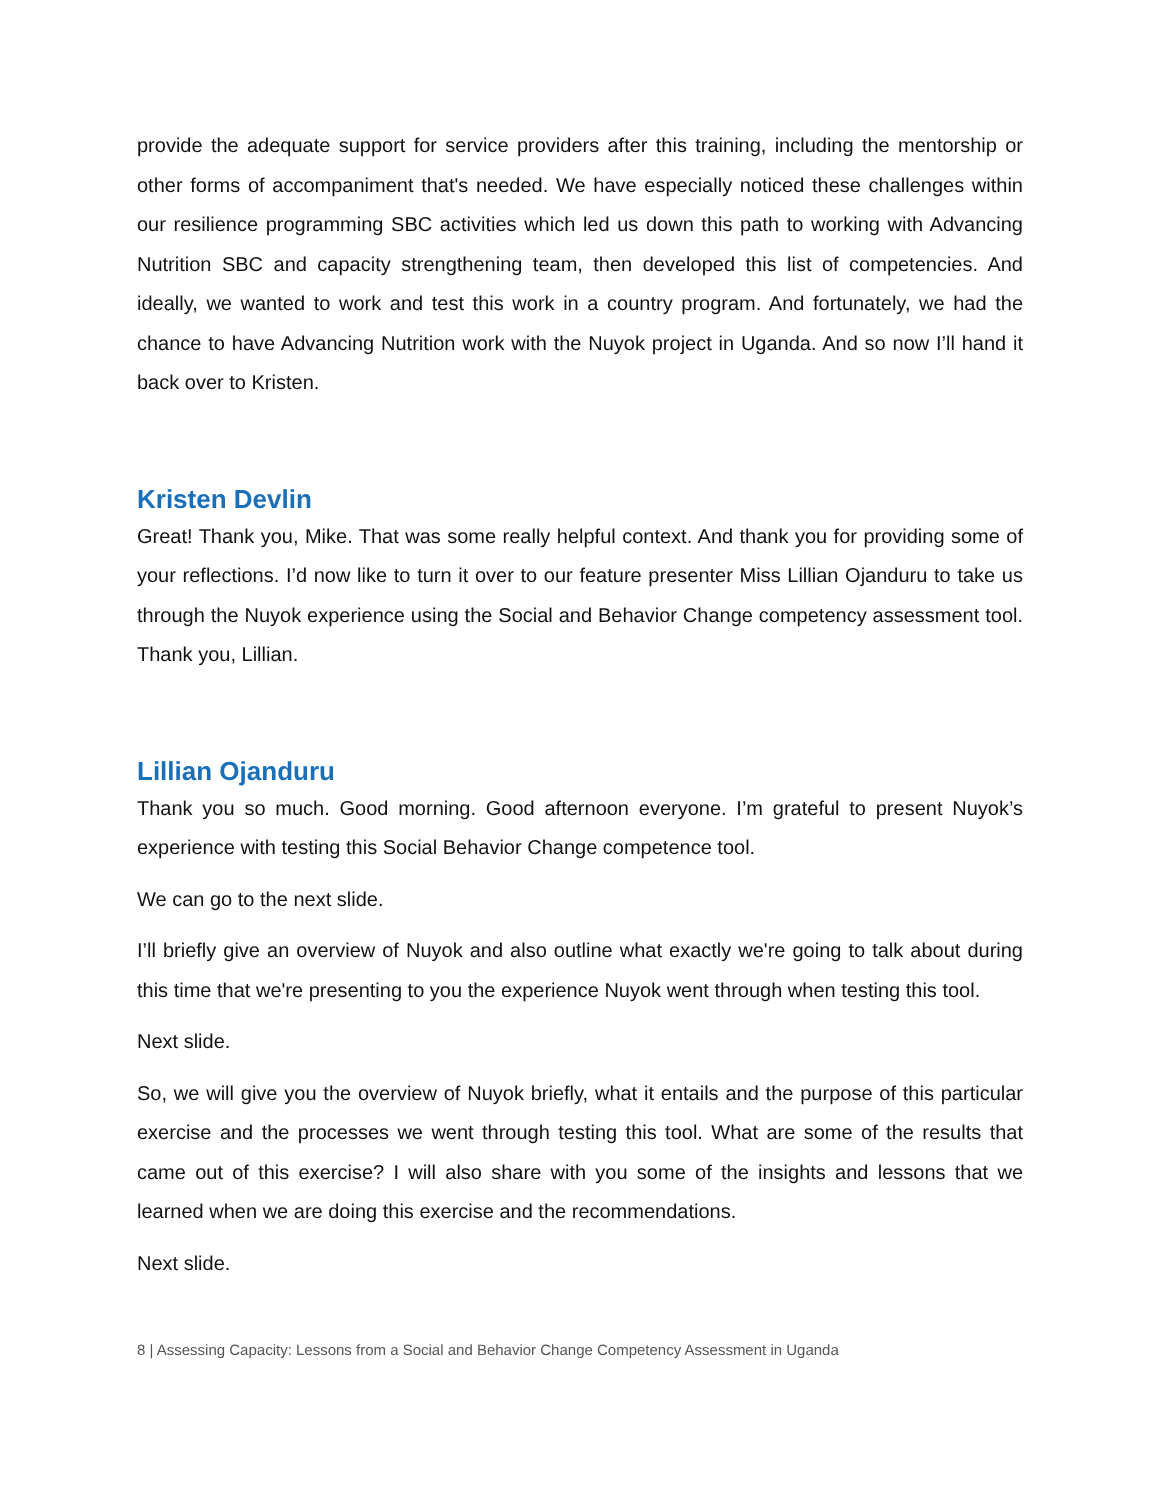provide the adequate support for service providers after this training, including the mentorship or other forms of accompaniment that's needed. We have especially noticed these challenges within our resilience programming SBC activities which led us down this path to working with Advancing Nutrition SBC and capacity strengthening team, then developed this list of competencies. And ideally, we wanted to work and test this work in a country program. And fortunately, we had the chance to have Advancing Nutrition work with the Nuyok project in Uganda. And so now I’ll hand it back over to Kristen.
Kristen Devlin
Great! Thank you, Mike. That was some really helpful context. And thank you for providing some of your reflections. I’d now like to turn it over to our feature presenter Miss Lillian Ojanduru to take us through the Nuyok experience using the Social and Behavior Change competency assessment tool. Thank you, Lillian.
Lillian Ojanduru
Thank you so much. Good morning. Good afternoon everyone. I’m grateful to present Nuyok’s experience with testing this Social Behavior Change competence tool.
We can go to the next slide.
I’ll briefly give an overview of Nuyok and also outline what exactly we're going to talk about during this time that we're presenting to you the experience Nuyok went through when testing this tool.
Next slide.
So, we will give you the overview of Nuyok briefly, what it entails and the purpose of this particular exercise and the processes we went through testing this tool. What are some of the results that came out of this exercise? I will also share with you some of the insights and lessons that we learned when we are doing this exercise and the recommendations.
Next slide.
8 | Assessing Capacity: Lessons from a Social and Behavior Change Competency Assessment in Uganda